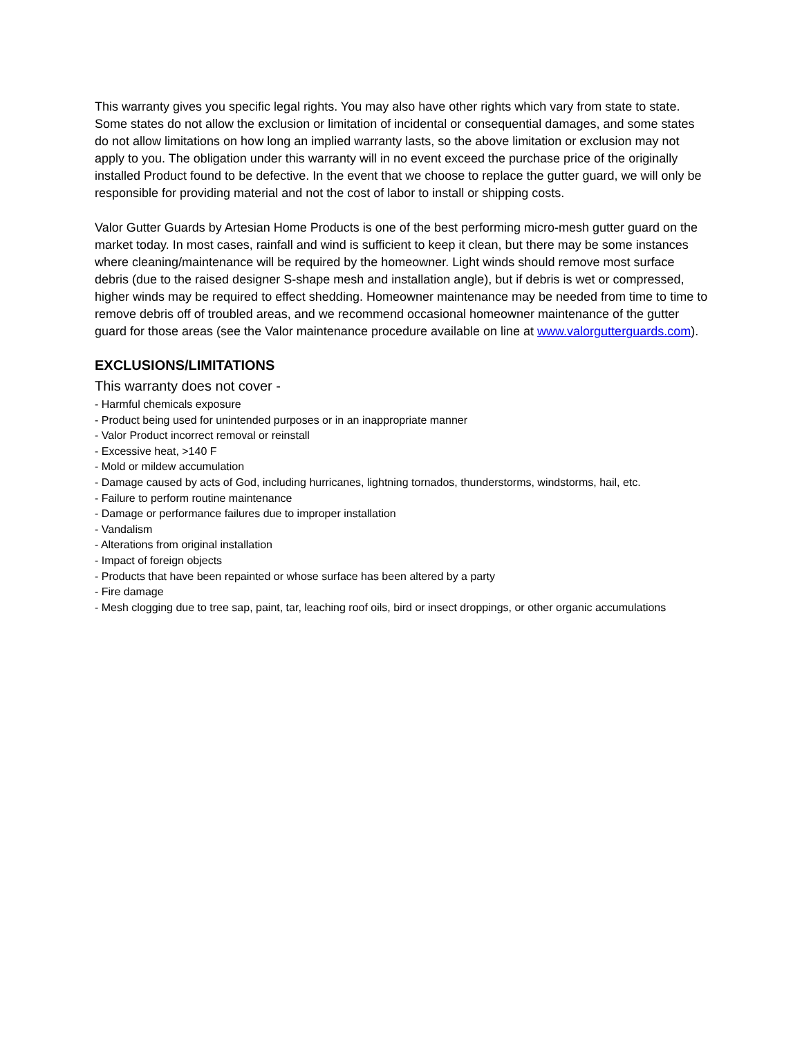This warranty gives you specific legal rights. You may also have other rights which vary from state to state. Some states do not allow the exclusion or limitation of incidental or consequential damages, and some states do not allow limitations on how long an implied warranty lasts, so the above limitation or exclusion may not apply to you. The obligation under this warranty will in no event exceed the purchase price of the originally installed Product found to be defective. In the event that we choose to replace the gutter guard, we will only be responsible for providing material and not the cost of labor to install or shipping costs.
Valor Gutter Guards by Artesian Home Products is one of the best performing micro-mesh gutter guard on the market today. In most cases, rainfall and wind is sufficient to keep it clean, but there may be some instances where cleaning/maintenance will be required by the homeowner. Light winds should remove most surface debris (due to the raised designer S-shape mesh and installation angle), but if debris is wet or compressed, higher winds may be required to effect shedding. Homeowner maintenance may be needed from time to time to remove debris off of troubled areas, and we recommend occasional homeowner maintenance of the gutter guard for those areas (see the Valor maintenance procedure available on line at www.valorgutterguards.com).
EXCLUSIONS/LIMITATIONS
This warranty does not cover -
- Harmful chemicals exposure
- Product being used for unintended purposes or in an inappropriate manner
- Valor Product incorrect removal or reinstall
- Excessive heat, >140 F
- Mold or mildew accumulation
- Damage caused by acts of God, including hurricanes, lightning tornados, thunderstorms, windstorms, hail, etc.
- Failure to perform routine maintenance
- Damage or performance failures due to improper installation
- Vandalism
- Alterations from original installation
- Impact of foreign objects
- Products that have been repainted or whose surface has been altered by a party
- Fire damage
- Mesh clogging due to tree sap, paint, tar, leaching roof oils, bird or insect droppings, or other organic accumulations